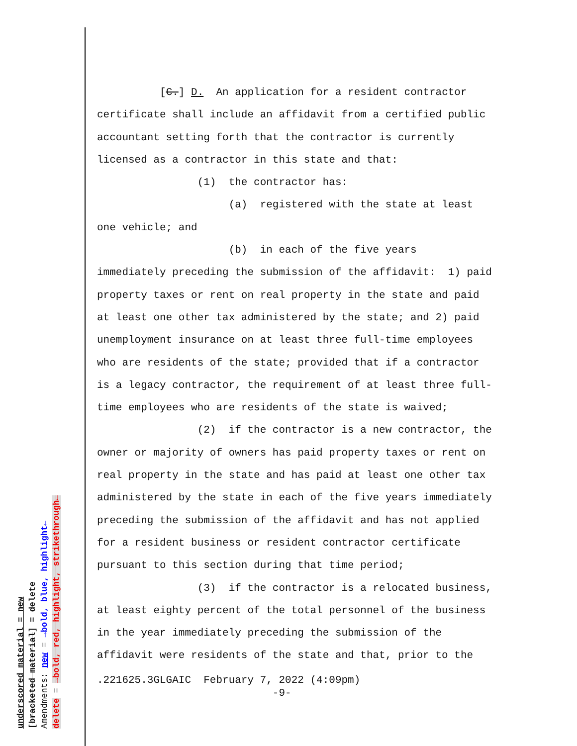underscored material = new
[bracketed material] = delete
Amendments: new = →bold, blue, highlight←
delete = →bold, red, highlight, strikethrough←
[C.] D. An application for a resident contractor certificate shall include an affidavit from a certified public accountant setting forth that the contractor is currently licensed as a contractor in this state and that: (1) the contractor has: (a) registered with the state at least one vehicle; and (b) in each of the five years immediately preceding the submission of the affidavit: 1) paid property taxes or rent on real property in the state and paid at least one other tax administered by the state; and 2) paid unemployment insurance on at least three full-time employees who are residents of the state; provided that if a contractor is a legacy contractor, the requirement of at least three full- time employees who are residents of the state is waived; (2) if the contractor is a new contractor, the owner or majority of owners has paid property taxes or rent on real property in the state and has paid at least one other tax administered by the state in each of the five years immediately preceding the submission of the affidavit and has not applied for a resident business or resident contractor certificate pursuant to this section during that time period; (3) if the contractor is a relocated business, at least eighty percent of the total personnel of the business in the year immediately preceding the submission of the affidavit were residents of the state and that, prior to the
.221625.3GLGAIC February 7, 2022 (4:09pm) -9-